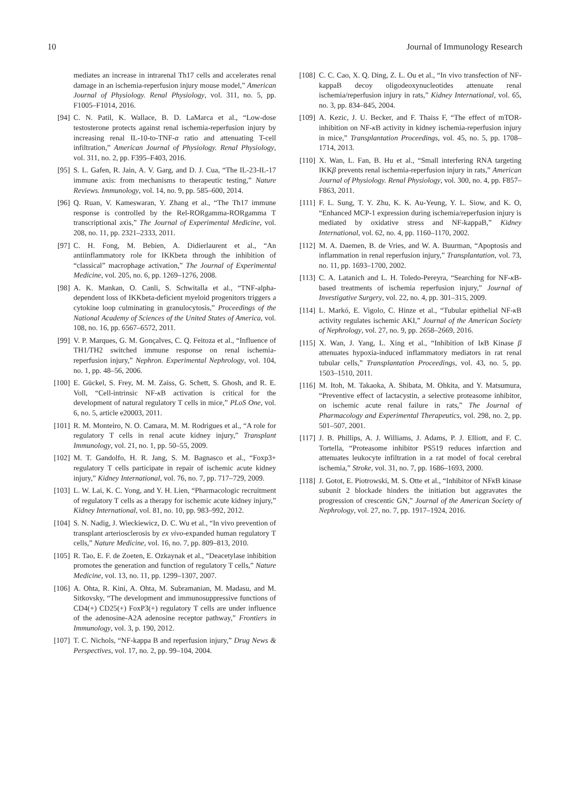10 Journal of Immunology Research
mediates an increase in intrarenal Th17 cells and accelerates renal damage in an ischemia-reperfusion injury mouse model,” American Journal of Physiology. Renal Physiology, vol. 311, no. 5, pp. F1005–F1014, 2016.
[94] C. N. Patil, K. Wallace, B. D. LaMarca et al., “Low-dose testosterone protects against renal ischemia-reperfusion injury by increasing renal IL-10-to-TNF-α ratio and attenuating T-cell infiltration,” American Journal of Physiology. Renal Physiology, vol. 311, no. 2, pp. F395–F403, 2016.
[95] S. L. Gafen, R. Jain, A. V. Garg, and D. J. Cua, “The IL-23-IL-17 immune axis: from mechanisms to therapeutic testing,” Nature Reviews. Immunology, vol. 14, no. 9, pp. 585–600, 2014.
[96] Q. Ruan, V. Kameswaran, Y. Zhang et al., “The Th17 immune response is controlled by the Rel-RORgamma-RORgamma T transcriptional axis,” The Journal of Experimental Medicine, vol. 208, no. 11, pp. 2321–2333, 2011.
[97] C. H. Fong, M. Bebien, A. Didierlaurent et al., “An antiinflammatory role for IKKbeta through the inhibition of “classical” macrophage activation,” The Journal of Experimental Medicine, vol. 205, no. 6, pp. 1269–1276, 2008.
[98] A. K. Mankan, O. Canli, S. Schwitalla et al., “TNF-alpha-dependent loss of IKKbeta-deficient myeloid progenitors triggers a cytokine loop culminating in granulocytosis,” Proceedings of the National Academy of Sciences of the United States of America, vol. 108, no. 16, pp. 6567–6572, 2011.
[99] V. P. Marques, G. M. Gonçalves, C. Q. Feitoza et al., “Influence of TH1/TH2 switched immune response on renal ischemia-reperfusion injury,” Nephron. Experimental Nephrology, vol. 104, no. 1, pp. 48–56, 2006.
[100] E. Gückel, S. Frey, M. M. Zaiss, G. Schett, S. Ghosh, and R. E. Voll, “Cell-intrinsic NF-κ B activation is critical for the development of natural regulatory T cells in mice,” PLoS One, vol. 6, no. 5, article e20003, 2011.
[101] R. M. Monteiro, N. O. Camara, M. M. Rodrigues et al., “A role for regulatory T cells in renal acute kidney injury,” Transplant Immunology, vol. 21, no. 1, pp. 50–55, 2009.
[102] M. T. Gandolfo, H. R. Jang, S. M. Bagnasco et al., “Foxp3+ regulatory T cells participate in repair of ischemic acute kidney injury,” Kidney International, vol. 76, no. 7, pp. 717–729, 2009.
[103] L. W. Lai, K. C. Yong, and Y. H. Lien, “Pharmacologic recruitment of regulatory T cells as a therapy for ischemic acute kidney injury,” Kidney International, vol. 81, no. 10, pp. 983–992, 2012.
[104] S. N. Nadig, J. Wieckiewicz, D. C. Wu et al., “In vivo prevention of transplant arteriosclerosis by ex vivo-expanded human regulatory T cells,” Nature Medicine, vol. 16, no. 7, pp. 809–813, 2010.
[105] R. Tao, E. F. de Zoeten, E. Ozkaynak et al., “Deacetylase inhibition promotes the generation and function of regulatory T cells,” Nature Medicine, vol. 13, no. 11, pp. 1299–1307, 2007.
[106] A. Ohta, R. Kini, A. Ohta, M. Subramanian, M. Madasu, and M. Sitkovsky, “The development and immunosuppressive functions of CD4(+) CD25(+) FoxP3(+) regulatory T cells are under influence of the adenosine-A2A adenosine receptor pathway,” Frontiers in Immunology, vol. 3, p. 190, 2012.
[107] T. C. Nichols, “NF-kappa B and reperfusion injury,” Drug News & Perspectives, vol. 17, no. 2, pp. 99–104, 2004.
[108] C. C. Cao, X. Q. Ding, Z. L. Ou et al., “In vivo transfection of NF-kappaB decoy oligodeoxynucleotides attenuate renal ischemia/reperfusion injury in rats,” Kidney International, vol. 65, no. 3, pp. 834–845, 2004.
[109] A. Kezic, J. U. Becker, and F. Thaiss F, “The effect of mTOR-inhibition on NF-κ B activity in kidney ischemia-reperfusion injury in mice,” Transplantation Proceedings, vol. 45, no. 5, pp. 1708–1714, 2013.
[110] X. Wan, L. Fan, B. Hu et al., “Small interfering RNA targeting IKKβ prevents renal ischemia-reperfusion injury in rats,” American Journal of Physiology. Renal Physiology, vol. 300, no. 4, pp. F857–F863, 2011.
[111] F. L. Sung, T. Y. Zhu, K. K. Au-Yeung, Y. L. Siow, and K. O, “Enhanced MCP-1 expression during ischemia/reperfusion injury is mediated by oxidative stress and NF-kappaB,” Kidney International, vol. 62, no. 4, pp. 1160–1170, 2002.
[112] M. A. Daemen, B. de Vries, and W. A. Buurman, “Apoptosis and inflammation in renal reperfusion injury,” Transplantation, vol. 73, no. 11, pp. 1693–1700, 2002.
[113] C. A. Latanich and L. H. Toledo-Pereyra, “Searching for NF-κ B-based treatments of ischemia reperfusion injury,” Journal of Investigative Surgery, vol. 22, no. 4, pp. 301–315, 2009.
[114] L. Markó, E. Vigolo, C. Hinze et al., “Tubular epithelial NF-κ B activity regulates ischemic AKI,” Journal of the American Society of Nephrology, vol. 27, no. 9, pp. 2658–2669, 2016.
[115] X. Wan, J. Yang, L. Xing et al., “Inhibition of Iκ B Kinase β attenuates hypoxia-induced inflammatory mediators in rat renal tubular cells,” Transplantation Proceedings, vol. 43, no. 5, pp. 1503–1510, 2011.
[116] M. Itoh, M. Takaoka, A. Shibata, M. Ohkita, and Y. Matsumura, “Preventive effect of lactacystin, a selective proteasome inhibitor, on ischemic acute renal failure in rats,” The Journal of Pharmacology and Experimental Therapeutics, vol. 298, no. 2, pp. 501–507, 2001.
[117] J. B. Phillips, A. J. Williams, J. Adams, P. J. Elliott, and F. C. Tortella, “Proteasome inhibitor PS519 reduces infarction and attenuates leukocyte infiltration in a rat model of focal cerebral ischemia,” Stroke, vol. 31, no. 7, pp. 1686–1693, 2000.
[118] J. Gotot, E. Piotrowski, M. S. Otte et al., “Inhibitor of NFκ B kinase subunit 2 blockade hinders the initiation but aggravates the progression of crescentic GN,” Journal of the American Society of Nephrology, vol. 27, no. 7, pp. 1917–1924, 2016.